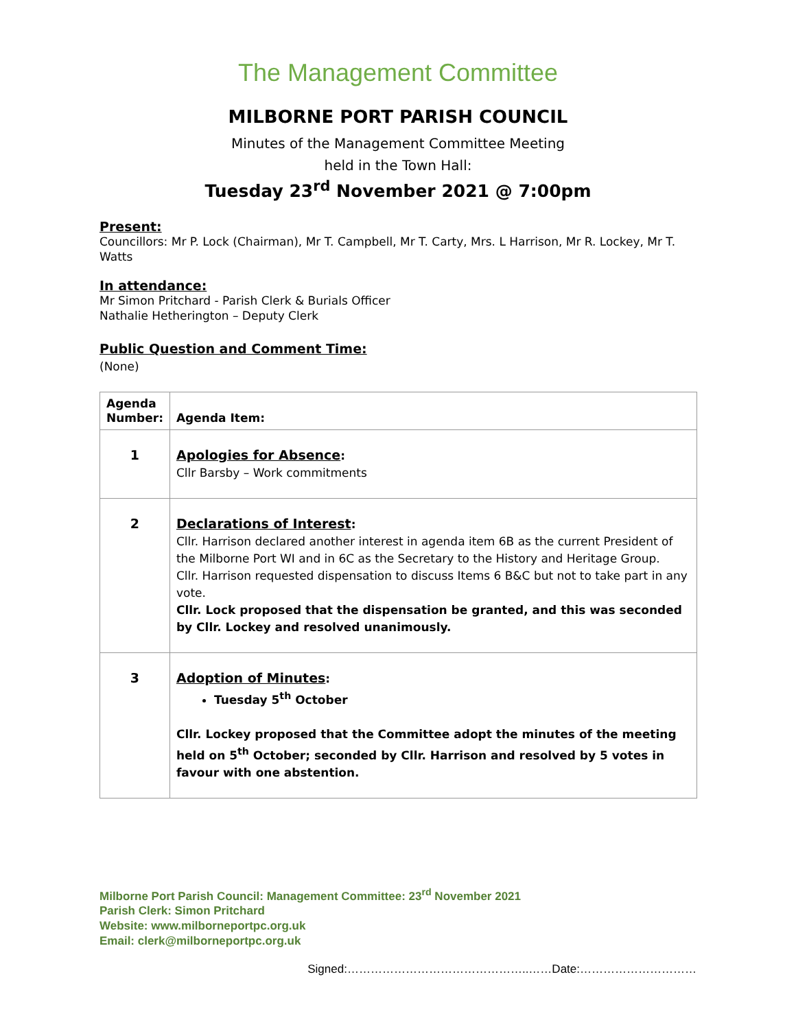The Management Committee
MILBORNE PORT PARISH COUNCIL
Minutes of the Management Committee Meeting
held in the Town Hall:
Tuesday 23<sup>rd</sup> November 2021 @ 7:00pm
Present:
Councillors: Mr P. Lock (Chairman), Mr T. Campbell, Mr T. Carty, Mrs. L Harrison, Mr R. Lockey, Mr T. Watts
In attendance:
Mr Simon Pritchard - Parish Clerk & Burials Officer
Nathalie Hetherington – Deputy Clerk
Public Question and Comment Time:
(None)
| Agenda Number: | Agenda Item: |
| --- | --- |
| 1 | Apologies for Absence : Cllr Barsby – Work commitments |
| 2 | Declarations of Interest : Cllr. Harrison declared another interest in agenda item 6B as the current President of the Milborne Port WI and in 6C as the Secretary to the History and Heritage Group. Cllr. Harrison requested dispensation to discuss Items 6 B&C but not to take part in any vote. Cllr. Lock proposed that the dispensation be granted, and this was seconded by Cllr. Lockey and resolved unanimously. |
| 3 | Adoption of Minutes : Tuesday 5<sup>th</sup> October Cllr. Lockey proposed that the Committee adopt the minutes of the meeting held on 5<sup>th</sup> October; seconded by Cllr. Harrison and resolved by 5 votes in favour with one abstention. |
Milborne Port Parish Council: Management Committee: 23<sup>rd</sup> November 2021
Parish Clerk: Simon Pritchard
Website: www.milborneportpc.org.uk
Email: clerk@milborneportpc.org.uk
Signed:………………………………………..……Date:…………………………